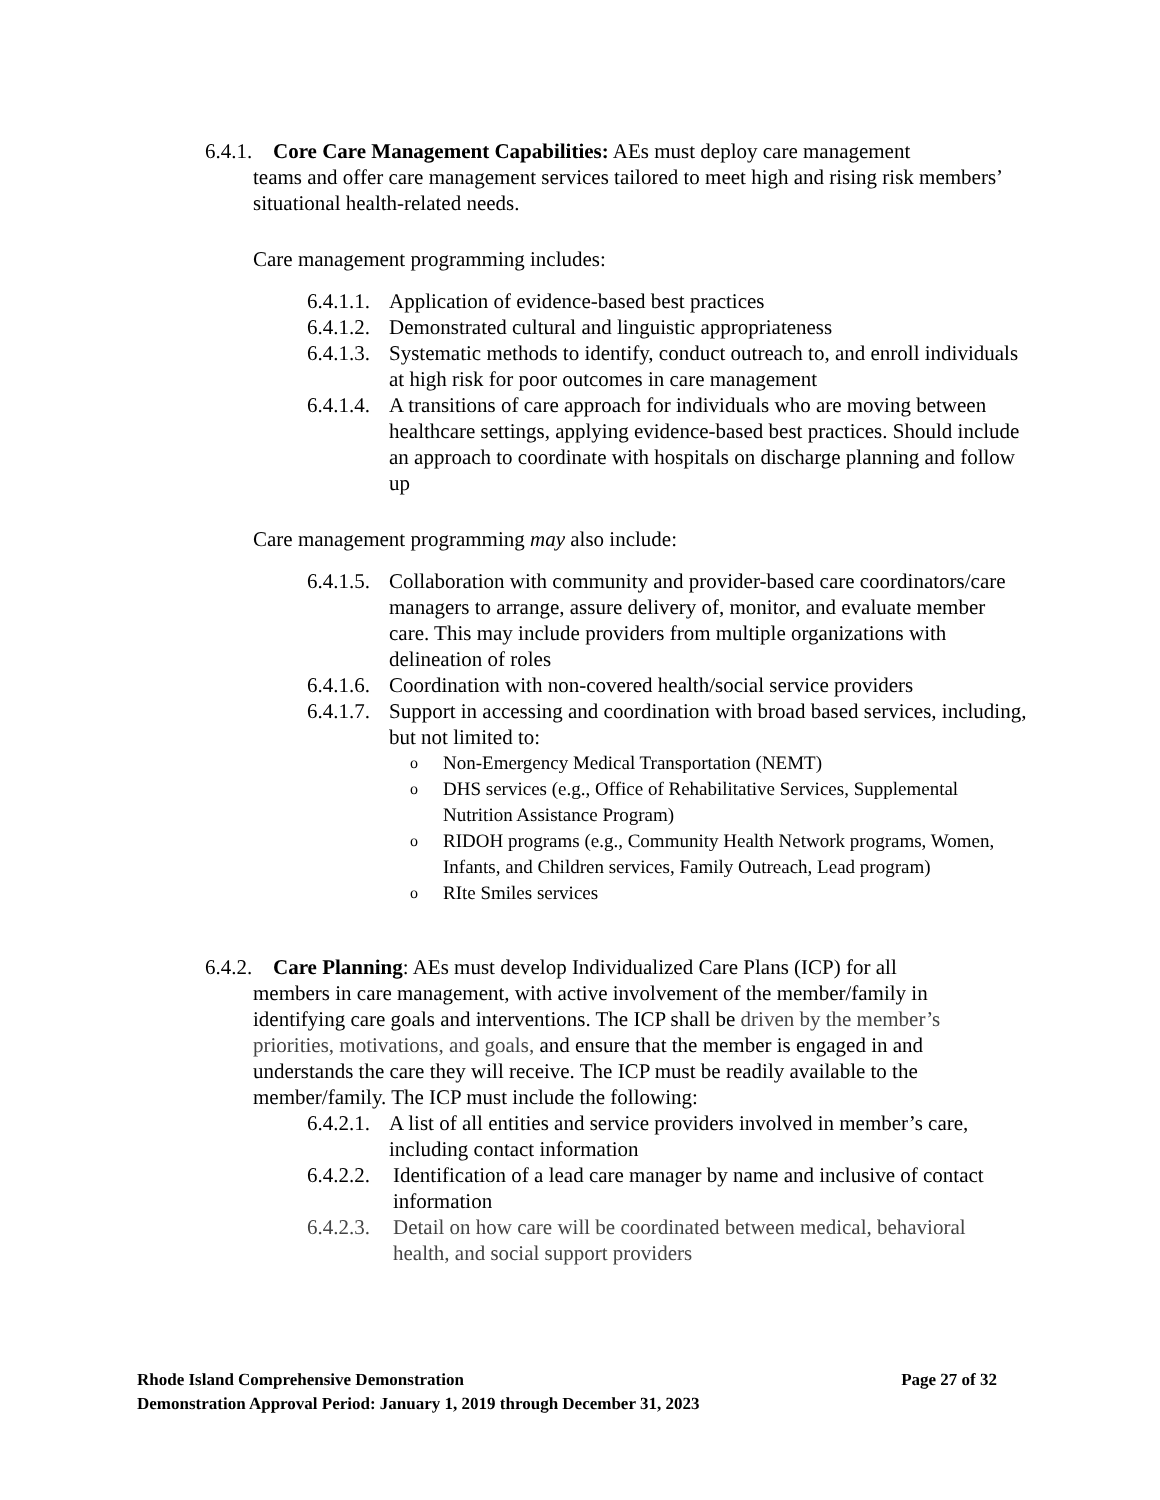6.4.1. Core Care Management Capabilities: AEs must deploy care management
teams and offer care management services tailored to meet high and rising risk members’ situational health-related needs.
Care management programming includes:
6.4.1.1. Application of evidence-based best practices
6.4.1.2. Demonstrated cultural and linguistic appropriateness
6.4.1.3. Systematic methods to identify, conduct outreach to, and enroll individuals at high risk for poor outcomes in care management
6.4.1.4. A transitions of care approach for individuals who are moving between healthcare settings, applying evidence-based best practices. Should include an approach to coordinate with hospitals on discharge planning and follow up
Care management programming may also include:
6.4.1.5. Collaboration with community and provider-based care coordinators/care managers to arrange, assure delivery of, monitor, and evaluate member care. This may include providers from multiple organizations with delineation of roles
6.4.1.6. Coordination with non-covered health/social service providers
6.4.1.7. Support in accessing and coordination with broad based services, including, but not limited to:
o Non-Emergency Medical Transportation (NEMT)
o DHS services (e.g., Office of Rehabilitative Services, Supplemental Nutrition Assistance Program)
o RIDOH programs (e.g., Community Health Network programs, Women, Infants, and Children services, Family Outreach, Lead program)
o RIte Smiles services
6.4.2. Care Planning: AEs must develop Individualized Care Plans (ICP) for all
members in care management, with active involvement of the member/family in identifying care goals and interventions. The ICP shall be driven by the member’s priorities, motivations, and goals, and ensure that the member is engaged in and understands the care they will receive. The ICP must be readily available to the member/family. The ICP must include the following:
6.4.2.1. A list of all entities and service providers involved in member’s care, including contact information
6.4.2.2. Identification of a lead care manager by name and inclusive of contact information
6.4.2.3. Detail on how care will be coordinated between medical, behavioral health, and social support providers
Rhode Island Comprehensive Demonstration Page 27 of 32
Demonstration Approval Period: January 1, 2019 through December 31, 2023